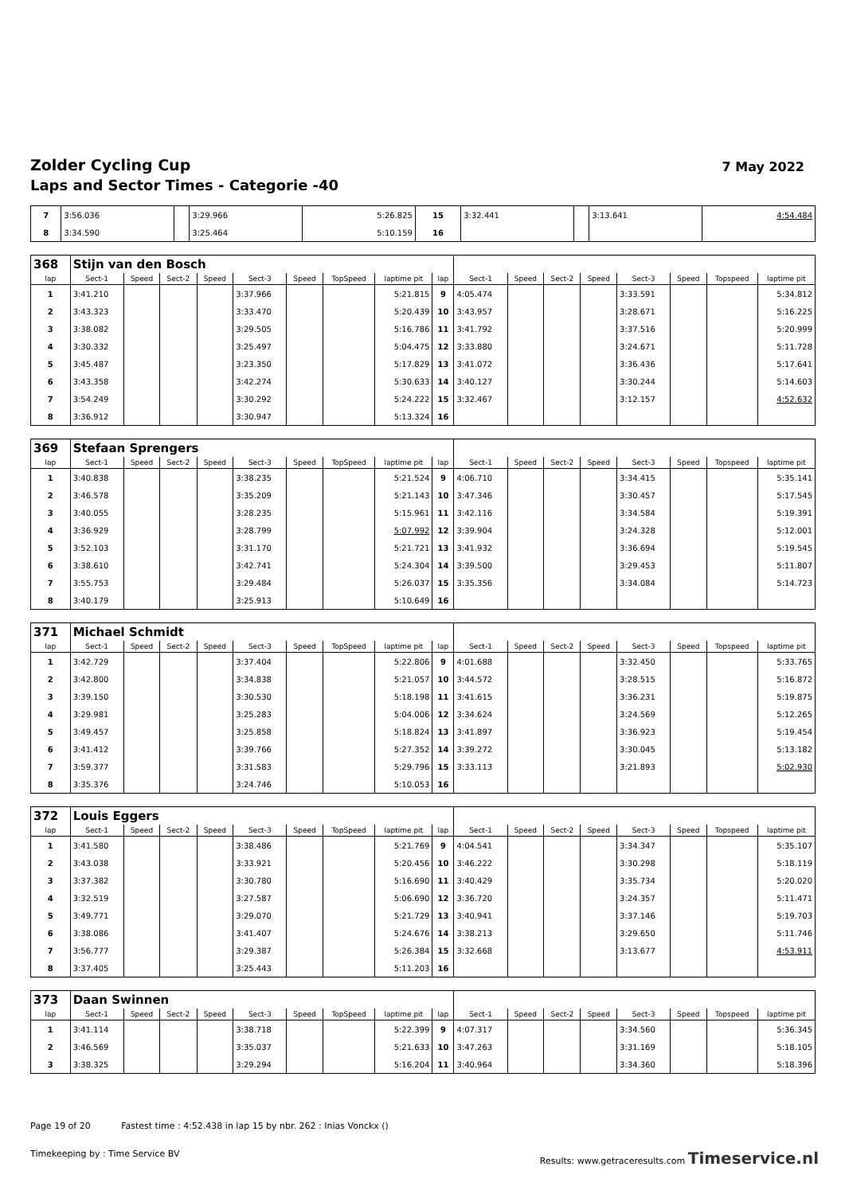Zolder Cycling Cup
Laps and Sector Times - Categorie -40
7 May 2022
| 7 | 3:56.036 | | 3:29.966 | 5:26.825 | 15 | 3:32.441 | | 3:13.641 | 4:54.484 |
| 8 | 3:34.590 | | 3:25.464 | 5:10.159 | 16 | | | | |
| 368 | Stijn van den Bosch | | | | | | | | | | | | | | | | |
| lap | Sect-1 | Speed | Sect-2 | Speed | Sect-3 | Speed | TopSpeed | laptime pit | lap | Sect-1 | Speed | Sect-2 | Speed | Sect-3 | Speed | Topspeed | laptime pit |
| 1 | 3:41.210 | | | | 3:37.966 | | | 5:21.815 | 9 | 4:05.474 | | | | 3:33.591 | | | 5:34.812 |
| 2 | 3:43.323 | | | | 3:33.470 | | | 5:20.439 | 10 | 3:43.957 | | | | 3:28.671 | | | 5:16.225 |
| 3 | 3:38.082 | | | | 3:29.505 | | | 5:16.786 | 11 | 3:41.792 | | | | 3:37.516 | | | 5:20.999 |
| 4 | 3:30.332 | | | | 3:25.497 | | | 5:04.475 | 12 | 3:33.880 | | | | 3:24.671 | | | 5:11.728 |
| 5 | 3:45.487 | | | | 3:23.350 | | | 5:17.829 | 13 | 3:41.072 | | | | 3:36.436 | | | 5:17.641 |
| 6 | 3:43.358 | | | | 3:42.274 | | | 5:30.633 | 14 | 3:40.127 | | | | 3:30.244 | | | 5:14.603 |
| 7 | 3:54.249 | | | | 3:30.292 | | | 5:24.222 | 15 | 3:32.467 | | | | 3:12.157 | | | 4:52.632 |
| 8 | 3:36.912 | | | | 3:30.947 | | | 5:13.324 | 16 | | | | | | | | |
| 369 | Stefaan Sprengers | | | | | | | | | | | | | | | | |
| lap | Sect-1 | Speed | Sect-2 | Speed | Sect-3 | Speed | TopSpeed | laptime pit | lap | Sect-1 | Speed | Sect-2 | Speed | Sect-3 | Speed | Topspeed | laptime pit |
| 1 | 3:40.838 | | | | 3:38.235 | | | 5:21.524 | 9 | 4:06.710 | | | | 3:34.415 | | | 5:35.141 |
| 2 | 3:46.578 | | | | 3:35.209 | | | 5:21.143 | 10 | 3:47.346 | | | | 3:30.457 | | | 5:17.545 |
| 3 | 3:40.055 | | | | 3:28.235 | | | 5:15.961 | 11 | 3:42.116 | | | | 3:34.584 | | | 5:19.391 |
| 4 | 3:36.929 | | | | 3:28.799 | | | 5:07.992 | 12 | 3:39.904 | | | | 3:24.328 | | | 5:12.001 |
| 5 | 3:52.103 | | | | 3:31.170 | | | 5:21.721 | 13 | 3:41.932 | | | | 3:36.694 | | | 5:19.545 |
| 6 | 3:38.610 | | | | 3:42.741 | | | 5:24.304 | 14 | 3:39.500 | | | | 3:29.453 | | | 5:11.807 |
| 7 | 3:55.753 | | | | 3:29.484 | | | 5:26.037 | 15 | 3:35.356 | | | | 3:34.084 | | | 5:14.723 |
| 8 | 3:40.179 | | | | 3:25.913 | | | 5:10.649 | 16 | | | | | | | | |
| 371 | Michael Schmidt | | | | | | | | | | | | | | | | |
| lap | Sect-1 | Speed | Sect-2 | Speed | Sect-3 | Speed | TopSpeed | laptime pit | lap | Sect-1 | Speed | Sect-2 | Speed | Sect-3 | Speed | Topspeed | laptime pit |
| 1 | 3:42.729 | | | | 3:37.404 | | | 5:22.806 | 9 | 4:01.688 | | | | 3:32.450 | | | 5:33.765 |
| 2 | 3:42.800 | | | | 3:34.838 | | | 5:21.057 | 10 | 3:44.572 | | | | 3:28.515 | | | 5:16.872 |
| 3 | 3:39.150 | | | | 3:30.530 | | | 5:18.198 | 11 | 3:41.615 | | | | 3:36.231 | | | 5:19.875 |
| 4 | 3:29.981 | | | | 3:25.283 | | | 5:04.006 | 12 | 3:34.624 | | | | 3:24.569 | | | 5:12.265 |
| 5 | 3:49.457 | | | | 3:25.858 | | | 5:18.824 | 13 | 3:41.897 | | | | 3:36.923 | | | 5:19.454 |
| 6 | 3:41.412 | | | | 3:39.766 | | | 5:27.352 | 14 | 3:39.272 | | | | 3:30.045 | | | 5:13.182 |
| 7 | 3:59.377 | | | | 3:31.583 | | | 5:29.796 | 15 | 3:33.113 | | | | 3:21.893 | | | 5:02.930 |
| 8 | 3:35.376 | | | | 3:24.746 | | | 5:10.053 | 16 | | | | | | | | |
| 372 | Louis Eggers | | | | | | | | | | | | | | | | |
| lap | Sect-1 | Speed | Sect-2 | Speed | Sect-3 | Speed | TopSpeed | laptime pit | lap | Sect-1 | Speed | Sect-2 | Speed | Sect-3 | Speed | Topspeed | laptime pit |
| 1 | 3:41.580 | | | | 3:38.486 | | | 5:21.769 | 9 | 4:04.541 | | | | 3:34.347 | | | 5:35.107 |
| 2 | 3:43.038 | | | | 3:33.921 | | | 5:20.456 | 10 | 3:46.222 | | | | 3:30.298 | | | 5:18.119 |
| 3 | 3:37.382 | | | | 3:30.780 | | | 5:16.690 | 11 | 3:40.429 | | | | 3:35.734 | | | 5:20.020 |
| 4 | 3:32.519 | | | | 3:27.587 | | | 5:06.690 | 12 | 3:36.720 | | | | 3:24.357 | | | 5:11.471 |
| 5 | 3:49.771 | | | | 3:29.070 | | | 5:21.729 | 13 | 3:40.941 | | | | 3:37.146 | | | 5:19.703 |
| 6 | 3:38.086 | | | | 3:41.407 | | | 5:24.676 | 14 | 3:38.213 | | | | 3:29.650 | | | 5:11.746 |
| 7 | 3:56.777 | | | | 3:29.387 | | | 5:26.384 | 15 | 3:32.668 | | | | 3:13.677 | | | 4:53.911 |
| 8 | 3:37.405 | | | | 3:25.443 | | | 5:11.203 | 16 | | | | | | | | |
| 373 | Daan Swinnen | | | | | | | | | | | | | | | | |
| lap | Sect-1 | Speed | Sect-2 | Speed | Sect-3 | Speed | TopSpeed | laptime pit | lap | Sect-1 | Speed | Sect-2 | Speed | Sect-3 | Speed | Topspeed | laptime pit |
| 1 | 3:41.114 | | | | 3:38.718 | | | 5:22.399 | 9 | 4:07.317 | | | | 3:34.560 | | | 5:36.345 |
| 2 | 3:46.569 | | | | 3:35.037 | | | 5:21.633 | 10 | 3:47.263 | | | | 3:31.169 | | | 5:18.105 |
| 3 | 3:38.325 | | | | 3:29.294 | | | 5:16.204 | 11 | 3:40.964 | | | | 3:34.360 | | | 5:18.396 |
Page 19 of 20 Fastest time : 4:52.438 in lap 15 by nbr. 262 : Inias Vonckx ()
Timekeeping by : Time Service BV Results: www.getraceresults.com Timeservice.nl